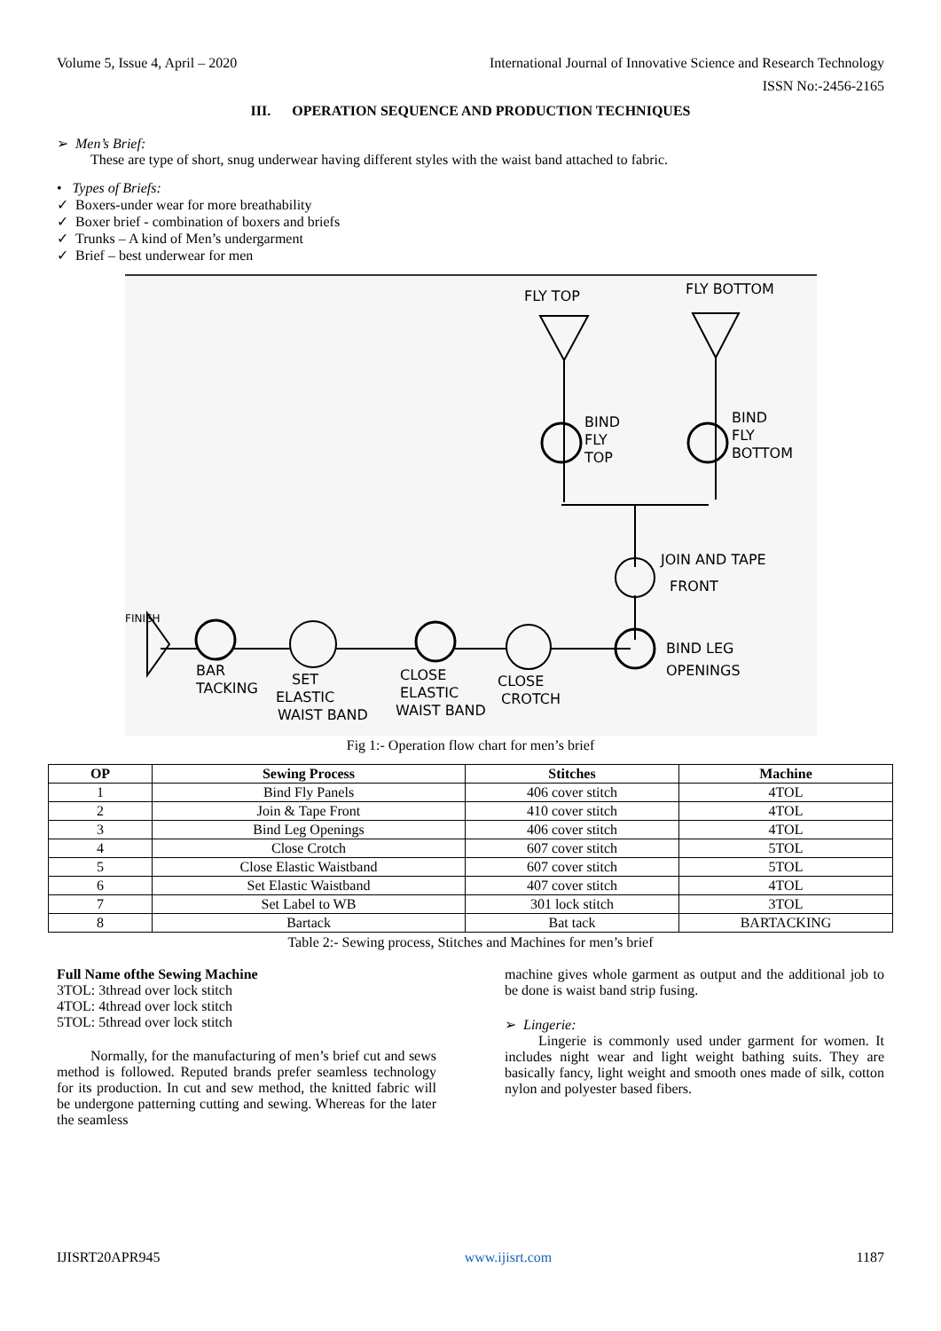Volume 5, Issue 4, April – 2020 International Journal of Innovative Science and Research Technology
ISSN No:-2456-2165
III. OPERATION SEQUENCE AND PRODUCTION TECHNIQUES
➢ Men’s Brief:
These are type of short, snug underwear having different styles with the waist band attached to fabric.
• Types of Briefs:
✓ Boxers-under wear for more breathability
✓ Boxer brief - combination of boxers and briefs
✓ Trunks – A kind of Men’s undergarment
✓ Brief – best underwear for men
FLY TOP
FLY BOTTOM
BIND
FLY
TOP
BIND
FLY
BOTTOM
JOIN AND TAPE
FRONT
BIND LEG
OPENINGS
FINISH
BAR
TACKING
SET
ELASTIC
WAIST BAND
CLOSE
ELASTIC
WAIST BAND
CLOSE
CROTCH
Fig 1:- Operation flow chart for men’s brief
| OP | Sewing Process | Stitches | Machine |
| --- | --- | --- | --- |
| 1 | Bind Fly Panels | 406 cover stitch | 4TOL |
| 2 | Join & Tape Front | 410 cover stitch | 4TOL |
| 3 | Bind Leg Openings | 406 cover stitch | 4TOL |
| 4 | Close Crotch | 607 cover stitch | 5TOL |
| 5 | Close Elastic Waistband | 607 cover stitch | 5TOL |
| 6 | Set Elastic Waistband | 407 cover stitch | 4TOL |
| 7 | Set Label to WB | 301 lock stitch | 3TOL |
| 8 | Bartack | Bat tack | BARTACKING |
Table 2:- Sewing process, Stitches and Machines for men’s brief
Full Name ofthe Sewing Machine
3TOL: 3thread over lock stitch
4TOL: 4thread over lock stitch
5TOL: 5thread over lock stitch
Normally, for the manufacturing of men’s brief cut and sews method is followed. Reputed brands prefer seamless technology for its production. In cut and sew method, the knitted fabric will be undergone patterning cutting and sewing. Whereas for the later the seamless
machine gives whole garment as output and the additional job to be done is waist band strip fusing.
➢ Lingerie:
Lingerie is commonly used under garment for women. It includes night wear and light weight bathing suits. They are basically fancy, light weight and smooth ones made of silk, cotton nylon and polyester based fibers.
IJISRT20APR945 www.ijisrt.com 1187